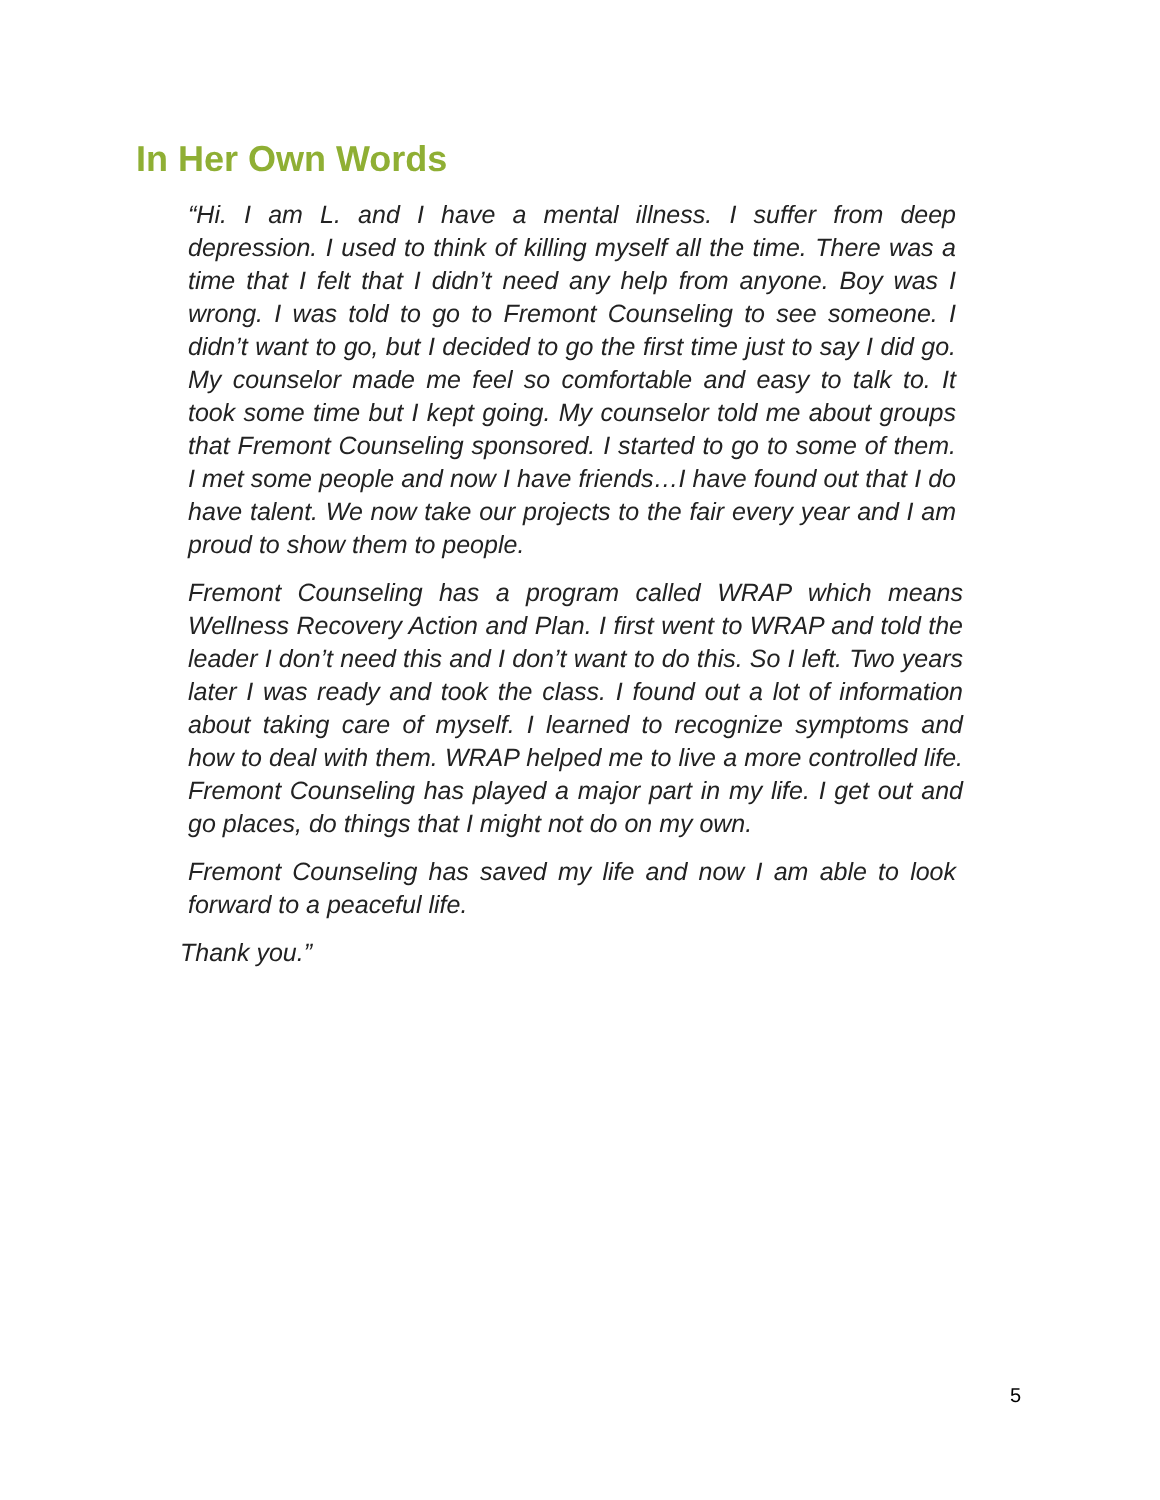In Her Own Words
“Hi. I am L. and I have a mental illness. I suffer from deep depression. I used to think of killing myself all the time. There was a time that I felt that I didn’t need any help from anyone. Boy was I wrong. I was told to go to Fremont Counseling to see someone. I didn’t want to go, but I decided to go the first time just to say I did go. My counselor made me feel so comfortable and easy to talk to. It took some time but I kept going. My counselor told me about groups that Fremont Counseling sponsored. I started to go to some of them. I met some people and now I have friends…I have found out that I do have talent. We now take our projects to the fair every year and I am proud to show them to people.
Fremont Counseling has a program called WRAP which means Wellness Recovery Action and Plan. I first went to WRAP and told the leader I don’t need this and I don’t want to do this. So I left. Two years later I was ready and took the class. I found out a lot of information about taking care of myself. I learned to recognize symptoms and how to deal with them. WRAP helped me to live a more controlled life. Fremont Counseling has played a major part in my life. I get out and go places, do things that I might not do on my own.
Fremont Counseling has saved my life and now I am able to look forward to a peaceful life.
Thank you.”
5